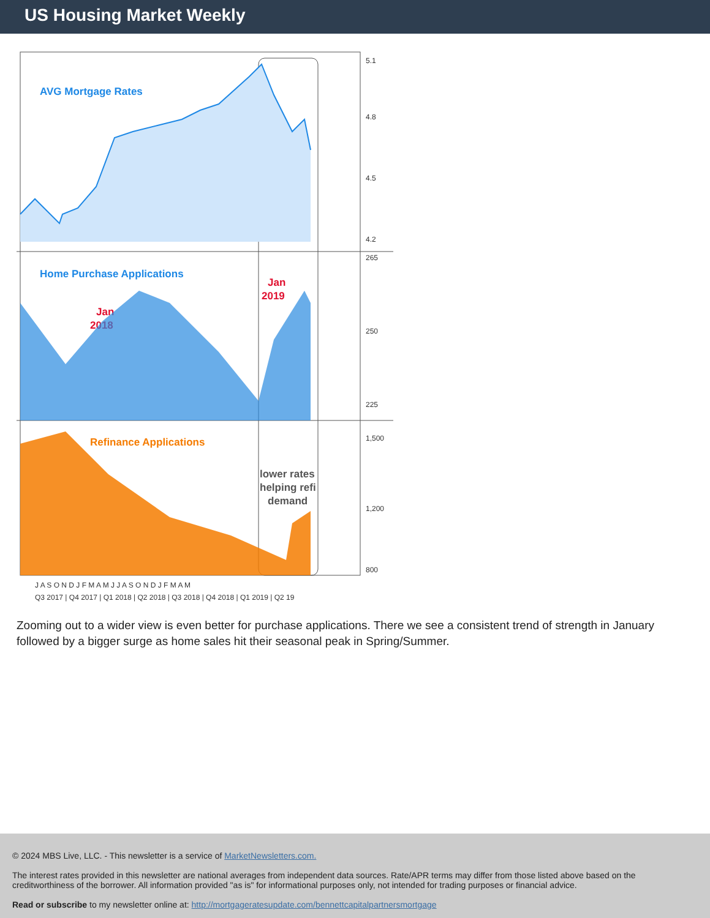US Housing Market Weekly
AVG Mortgage Rates
Home Purchase Applications
Jan
2018
Jan
2019
Refinance Applications
lower rates
helping refi
demand
5.1
4.8
4.5
4.2
265
250
225
1,500
1,200
800
J A S O N D J F M A M J J A S O N D J F M A M
Q3 2017 | Q4 2017 | Q1 2018 | Q2 2018 | Q3 2018 | Q4 2018 | Q1 2019 | Q2 19
Zooming out to a wider view is even better for purchase applications. There we see a consistent trend of strength in January followed by a bigger surge as home sales hit their seasonal peak in Spring/Summer.
© 2024 MBS Live, LLC. - This newsletter is a service of MarketNewsletters.com.
The interest rates provided in this newsletter are national averages from independent data sources. Rate/APR terms may differ from those listed above based on the creditworthiness of the borrower. All information provided "as is" for informational purposes only, not intended for trading purposes or financial advice.
Read or subscribe to my newsletter online at: http://mortgageratesupdate.com/bennettcapitalpartnersmortgage